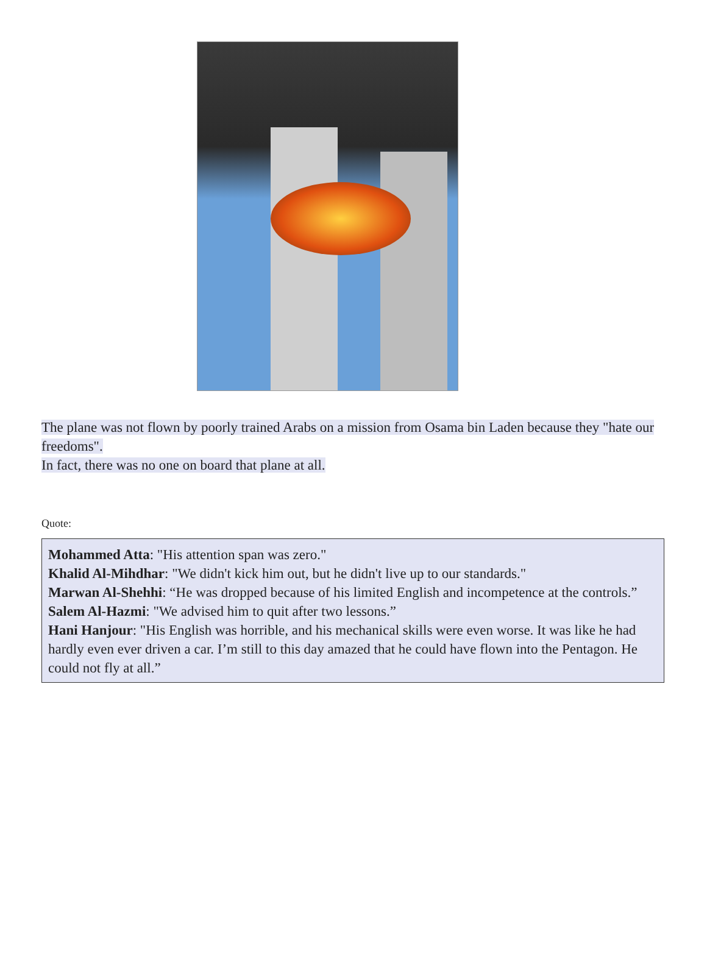The plane was not flown by poorly trained Arabs on a mission from Osama bin Laden because they "hate our freedoms".
In fact, there was no one on board that plane at all.
Quote:
Mohammed Atta: "His attention span was zero."
Khalid Al-Mihdhar: "We didn't kick him out, but he didn't live up to our standards."
Marwan Al-Shehhi: “He was dropped because of his limited English and incompetence at the controls.”
Salem Al-Hazmi: "We advised him to quit after two lessons.”
Hani Hanjour: "His English was horrible, and his mechanical skills were even worse. It was like he had hardly even ever driven a car. I’m still to this day amazed that he could have flown into the Pentagon. He could not fly at all.”